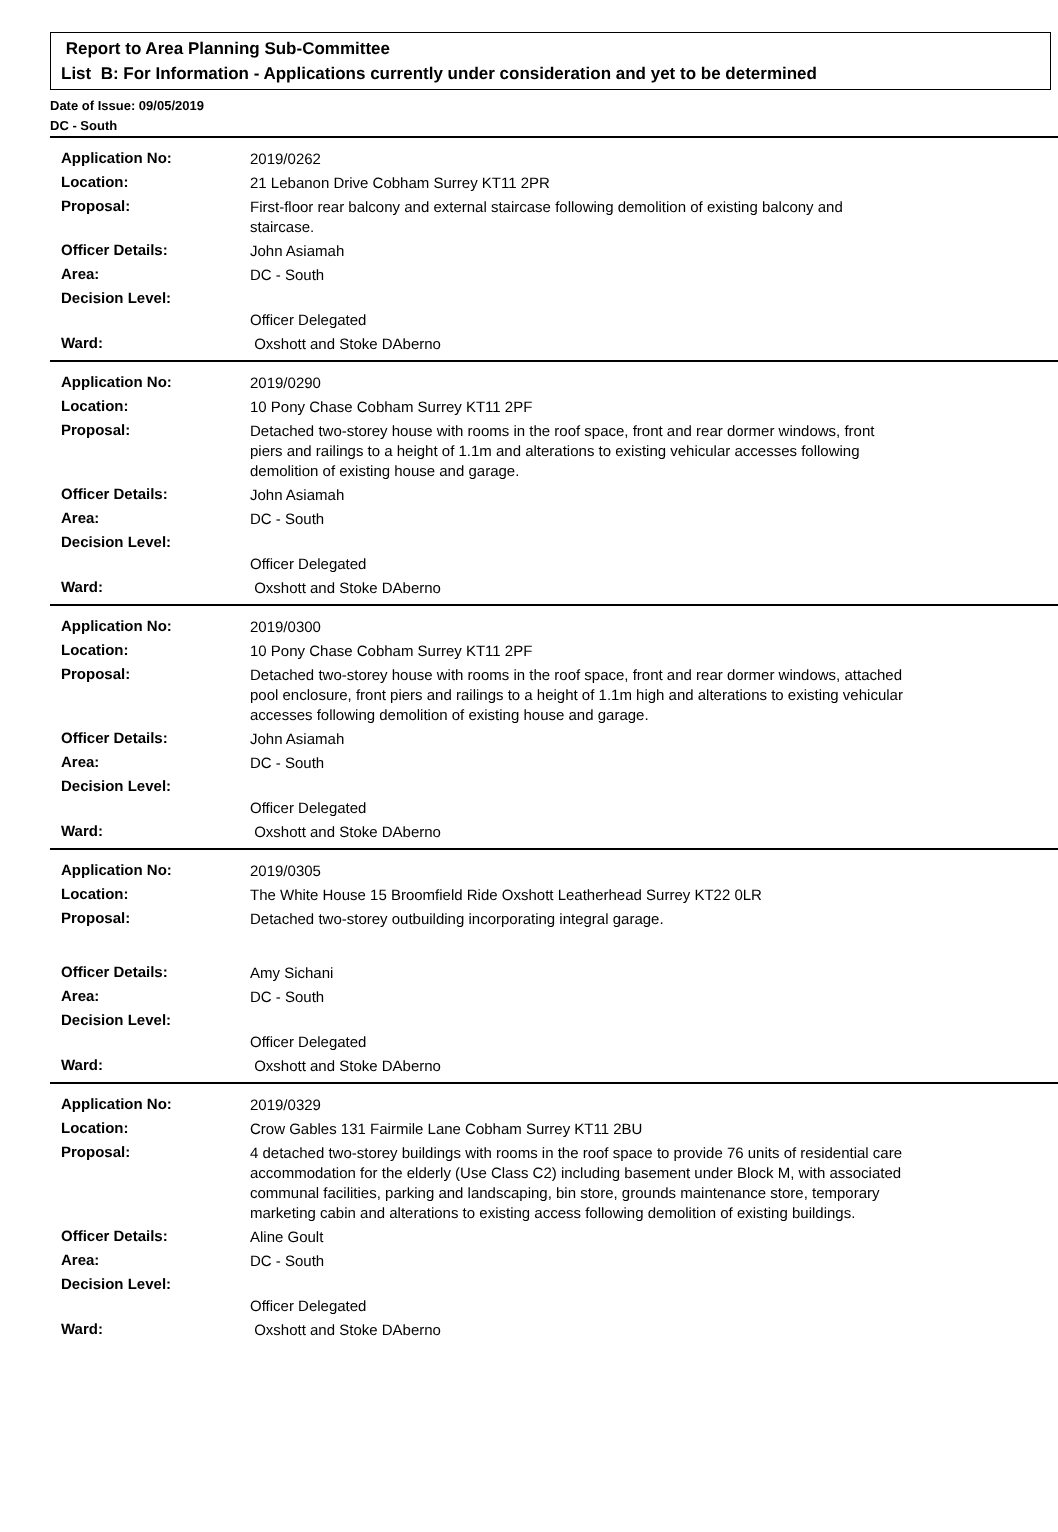Report to Area Planning Sub-Committee
List B: For Information - Applications currently under consideration and yet to be determined
Date of Issue: 09/05/2019
DC - South
| Application No: | 2019/0262 |
| Location: | 21 Lebanon Drive Cobham Surrey KT11 2PR |
| Proposal: | First-floor rear balcony and external staircase following demolition of existing balcony and staircase. |
| Officer Details: | John Asiamah |
| Area: | DC - South |
| Decision Level: | |
| | Officer Delegated |
| Ward: | Oxshott and Stoke DAberno |
| Application No: | 2019/0290 |
| Location: | 10 Pony Chase Cobham Surrey KT11 2PF |
| Proposal: | Detached two-storey house with rooms in the roof space, front and rear dormer windows, front piers and railings to a height of 1.1m and alterations to existing vehicular accesses following demolition of existing house and garage. |
| Officer Details: | John Asiamah |
| Area: | DC - South |
| Decision Level: | |
| | Officer Delegated |
| Ward: | Oxshott and Stoke DAberno |
| Application No: | 2019/0300 |
| Location: | 10 Pony Chase Cobham Surrey KT11 2PF |
| Proposal: | Detached two-storey house with rooms in the roof space, front and rear dormer windows, attached pool enclosure, front piers and railings to a height of 1.1m high and alterations to existing vehicular accesses following demolition of existing house and garage. |
| Officer Details: | John Asiamah |
| Area: | DC - South |
| Decision Level: | |
| | Officer Delegated |
| Ward: | Oxshott and Stoke DAberno |
| Application No: | 2019/0305 |
| Location: | The White House 15 Broomfield Ride Oxshott Leatherhead Surrey KT22 0LR |
| Proposal: | Detached two-storey outbuilding incorporating integral garage. |
| Officer Details: | Amy Sichani |
| Area: | DC - South |
| Decision Level: | |
| | Officer Delegated |
| Ward: | Oxshott and Stoke DAberno |
| Application No: | 2019/0329 |
| Location: | Crow Gables 131 Fairmile Lane Cobham Surrey KT11 2BU |
| Proposal: | 4 detached two-storey buildings with rooms in the roof space to provide 76 units of residential care accommodation for the elderly (Use Class C2) including basement under Block M, with associated communal facilities, parking and landscaping, bin store, grounds maintenance store, temporary marketing cabin and alterations to existing access following demolition of existing buildings. |
| Officer Details: | Aline Goult |
| Area: | DC - South |
| Decision Level: | |
| | Officer Delegated |
| Ward: | Oxshott and Stoke DAberno |